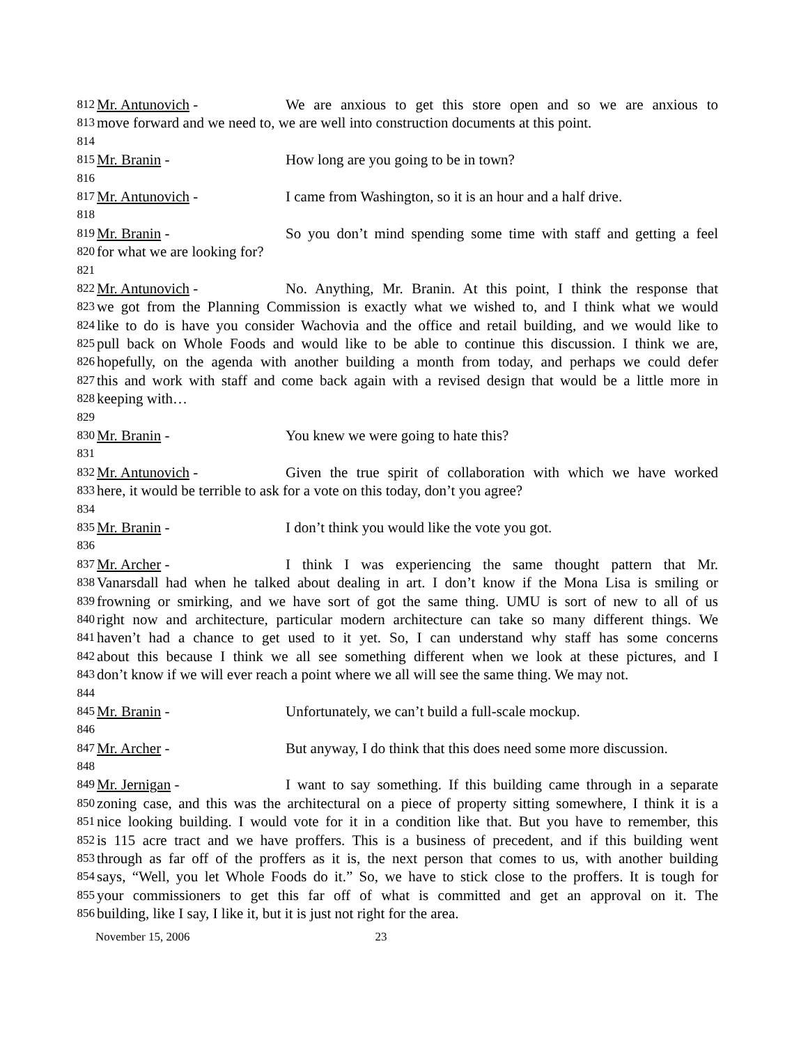812 Mr. Antunovich - We are anxious to get this store open and so we are anxious to
813 move forward and we need to, we are well into construction documents at this point.
814
815 Mr. Branin - How long are you going to be in town?
816
817 Mr. Antunovich - I came from Washington, so it is an hour and a half drive.
818
819 Mr. Branin - So you don’t mind spending some time with staff and getting a feel
820 for what we are looking for?
821
822 Mr. Antunovich - No. Anything, Mr. Branin. At this point, I think the response that
823 we got from the Planning Commission is exactly what we wished to, and I think what we would
824 like to do is have you consider Wachovia and the office and retail building, and we would like to
825 pull back on Whole Foods and would like to be able to continue this discussion. I think we are,
826 hopefully, on the agenda with another building a month from today, and perhaps we could defer
827 this and work with staff and come back again with a revised design that would be a little more in
828 keeping with…
829
830 Mr. Branin - You knew we were going to hate this?
831
832 Mr. Antunovich - Given the true spirit of collaboration with which we have worked
833 here, it would be terrible to ask for a vote on this today, don’t you agree?
834
835 Mr. Branin - I don’t think you would like the vote you got.
836
837 Mr. Archer - I think I was experiencing the same thought pattern that Mr.
838 Vanarsdall had when he talked about dealing in art. I don’t know if the Mona Lisa is smiling or
839 frowning or smirking, and we have sort of got the same thing. UMU is sort of new to all of us
840 right now and architecture, particular modern architecture can take so many different things. We
841 haven’t had a chance to get used to it yet. So, I can understand why staff has some concerns
842 about this because I think we all see something different when we look at these pictures, and I
843 don’t know if we will ever reach a point where we all will see the same thing. We may not.
844
845 Mr. Branin - Unfortunately, we can’t build a full-scale mockup.
846
847 Mr. Archer - But anyway, I do think that this does need some more discussion.
848
849 Mr. Jernigan - I want to say something. If this building came through in a separate
850 zoning case, and this was the architectural on a piece of property sitting somewhere, I think it is a
851 nice looking building. I would vote for it in a condition like that. But you have to remember, this
852 is 115 acre tract and we have proffers. This is a business of precedent, and if this building went
853 through as far off of the proffers as it is, the next person that comes to us, with another building
854 says, “Well, you let Whole Foods do it.” So, we have to stick close to the proffers. It is tough for
855 your commissioners to get this far off of what is committed and get an approval on it. The
856 building, like I say, I like it, but it is just not right for the area.
November 15, 2006 23